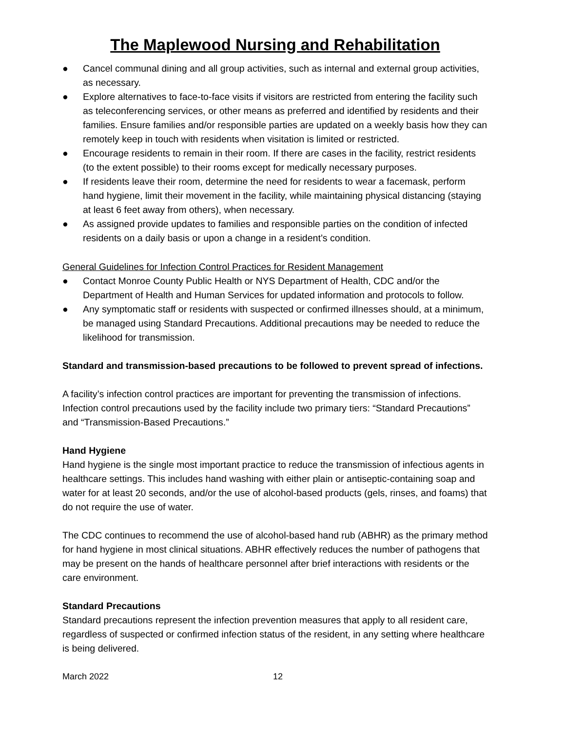The Maplewood Nursing and Rehabilitation
● Cancel communal dining and all group activities, such as internal and external group activities, as necessary.
● Explore alternatives to face-to-face visits if visitors are restricted from entering the facility such as teleconferencing services, or other means as preferred and identified by residents and their families. Ensure families and/or responsible parties are updated on a weekly basis how they can remotely keep in touch with residents when visitation is limited or restricted.
● Encourage residents to remain in their room. If there are cases in the facility, restrict residents (to the extent possible) to their rooms except for medically necessary purposes.
● If residents leave their room, determine the need for residents to wear a facemask, perform hand hygiene, limit their movement in the facility, while maintaining physical distancing (staying at least 6 feet away from others), when necessary.
● As assigned provide updates to families and responsible parties on the condition of infected residents on a daily basis or upon a change in a resident’s condition.
General Guidelines for Infection Control Practices for Resident Management
● Contact Monroe County Public Health or NYS Department of Health, CDC and/or the Department of Health and Human Services for updated information and protocols to follow.
● Any symptomatic staff or residents with suspected or confirmed illnesses should, at a minimum, be managed using Standard Precautions. Additional precautions may be needed to reduce the likelihood for transmission.
Standard and transmission-based precautions to be followed to prevent spread of infections.
A facility’s infection control practices are important for preventing the transmission of infections. Infection control precautions used by the facility include two primary tiers: “Standard Precautions” and “Transmission-Based Precautions.”
Hand Hygiene
Hand hygiene is the single most important practice to reduce the transmission of infectious agents in healthcare settings. This includes hand washing with either plain or antiseptic-containing soap and water for at least 20 seconds, and/or the use of alcohol-based products (gels, rinses, and foams) that do not require the use of water.
The CDC continues to recommend the use of alcohol-based hand rub (ABHR) as the primary method for hand hygiene in most clinical situations. ABHR effectively reduces the number of pathogens that may be present on the hands of healthcare personnel after brief interactions with residents or the care environment.
Standard Precautions
Standard precautions represent the infection prevention measures that apply to all resident care, regardless of suspected or confirmed infection status of the resident, in any setting where healthcare is being delivered.
March 2022 12